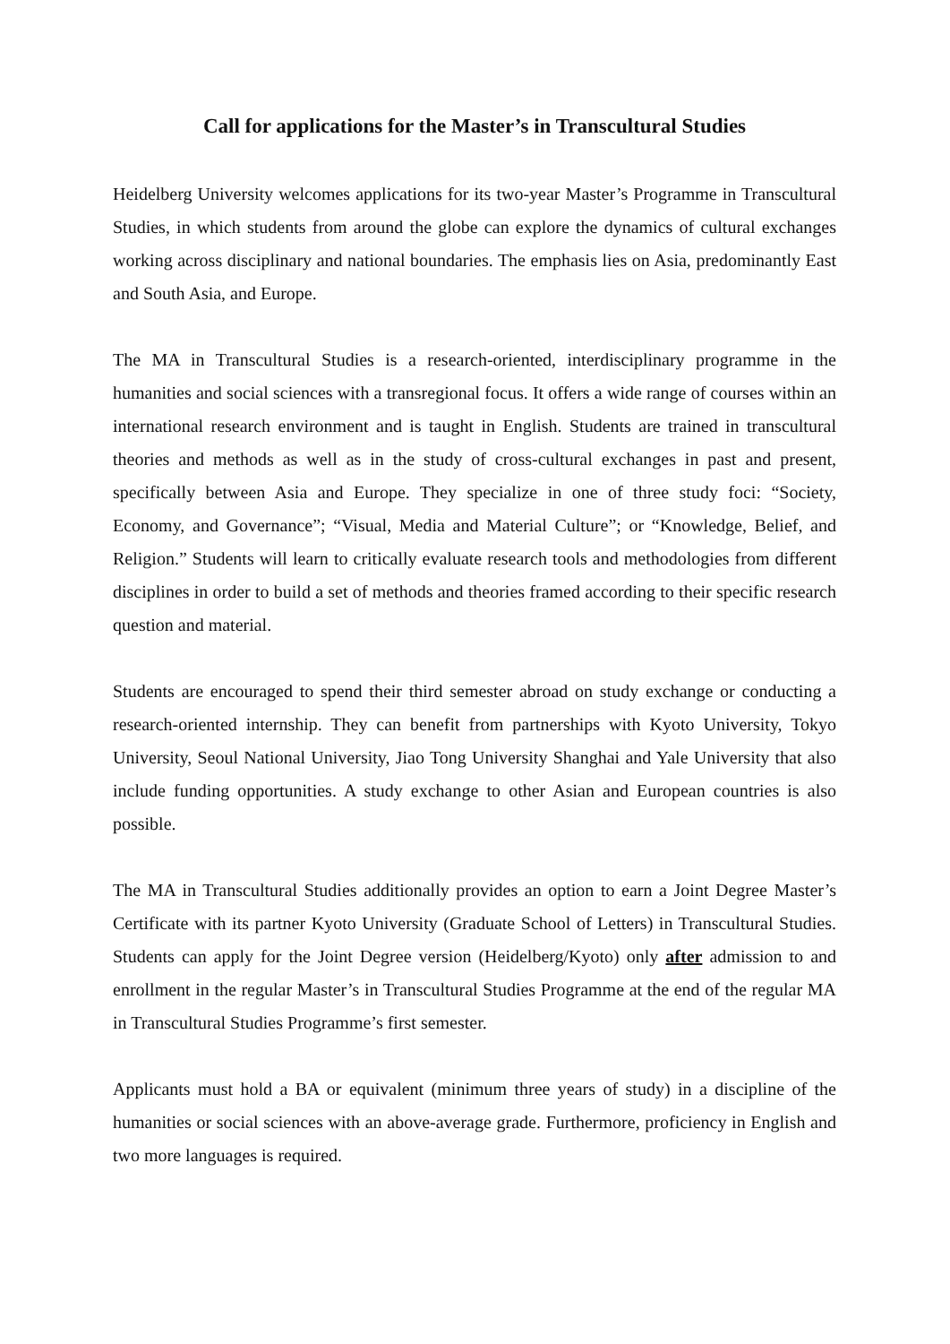Call for applications for the Master’s in Transcultural Studies
Heidelberg University welcomes applications for its two-year Master’s Programme in Transcultural Studies, in which students from around the globe can explore the dynamics of cultural exchanges working across disciplinary and national boundaries. The emphasis lies on Asia, predominantly East and South Asia, and Europe.
The MA in Transcultural Studies is a research-oriented, interdisciplinary programme in the humanities and social sciences with a transregional focus. It offers a wide range of courses within an international research environment and is taught in English. Students are trained in transcultural theories and methods as well as in the study of cross-cultural exchanges in past and present, specifically between Asia and Europe. They specialize in one of three study foci: “Society, Economy, and Governance”; “Visual, Media and Material Culture”; or “Knowledge, Belief, and Religion.” Students will learn to critically evaluate research tools and methodologies from different disciplines in order to build a set of methods and theories framed according to their specific research question and material.
Students are encouraged to spend their third semester abroad on study exchange or conducting a research-oriented internship. They can benefit from partnerships with Kyoto University, Tokyo University, Seoul National University, Jiao Tong University Shanghai and Yale University that also include funding opportunities. A study exchange to other Asian and European countries is also possible.
The MA in Transcultural Studies additionally provides an option to earn a Joint Degree Master’s Certificate with its partner Kyoto University (Graduate School of Letters) in Transcultural Studies. Students can apply for the Joint Degree version (Heidelberg/Kyoto) only after admission to and enrollment in the regular Master’s in Transcultural Studies Programme at the end of the regular MA in Transcultural Studies Programme’s first semester.
Applicants must hold a BA or equivalent (minimum three years of study) in a discipline of the humanities or social sciences with an above-average grade. Furthermore, proficiency in English and two more languages is required.